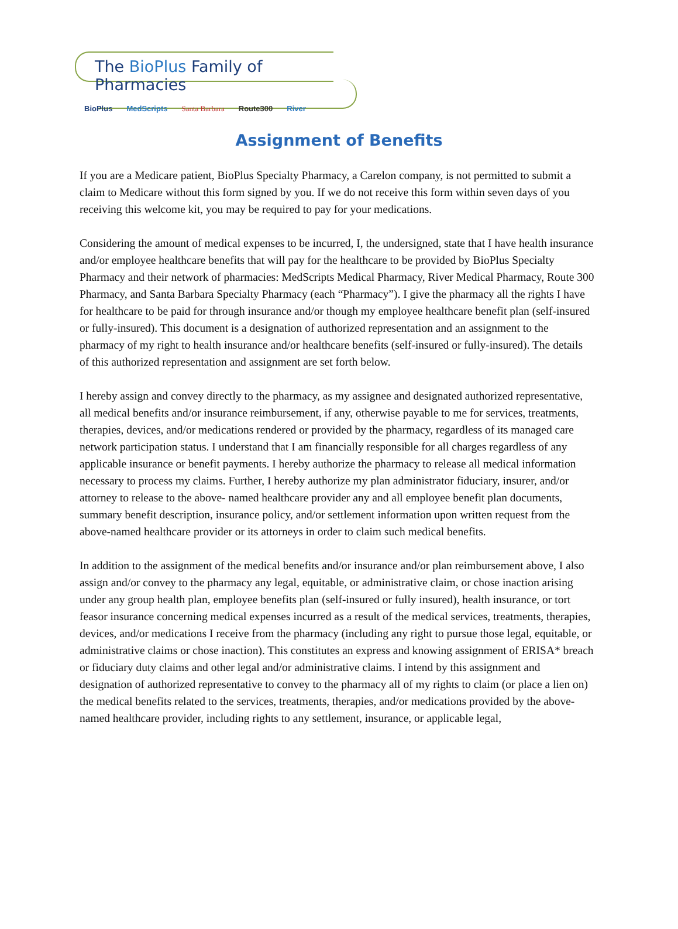The BioPlus Family of Pharmacies
BioPlus MedScripts Santa Barbara Route300 River
Assignment of Benefits
If you are a Medicare patient, BioPlus Specialty Pharmacy, a Carelon company, is not permitted to submit a claim to Medicare without this form signed by you. If we do not receive this form within seven days of you receiving this welcome kit, you may be required to pay for your medications.
Considering the amount of medical expenses to be incurred, I, the undersigned, state that I have health insurance and/or employee healthcare benefits that will pay for the healthcare to be provided by BioPlus Specialty Pharmacy and their network of pharmacies: MedScripts Medical Pharmacy, River Medical Pharmacy, Route 300 Pharmacy, and Santa Barbara Specialty Pharmacy (each “Pharmacy”). I give the pharmacy all the rights I have for healthcare to be paid for through insurance and/or though my employee healthcare benefit plan (self-insured or fully-insured). This document is a designation of authorized representation and an assignment to the pharmacy of my right to health insurance and/or healthcare benefits (self-insured or fully-insured). The details of this authorized representation and assignment are set forth below.
I hereby assign and convey directly to the pharmacy, as my assignee and designated authorized representative, all medical benefits and/or insurance reimbursement, if any, otherwise payable to me for services, treatments, therapies, devices, and/or medications rendered or provided by the pharmacy, regardless of its managed care network participation status. I understand that I am financially responsible for all charges regardless of any applicable insurance or benefit payments. I hereby authorize the pharmacy to release all medical information necessary to process my claims. Further, I hereby authorize my plan administrator fiduciary, insurer, and/or attorney to release to the above- named healthcare provider any and all employee benefit plan documents, summary benefit description, insurance policy, and/or settlement information upon written request from the above-named healthcare provider or its attorneys in order to claim such medical benefits.
In addition to the assignment of the medical benefits and/or insurance and/or plan reimbursement above, I also assign and/or convey to the pharmacy any legal, equitable, or administrative claim, or chose inaction arising under any group health plan, employee benefits plan (self-insured or fully insured), health insurance, or tort feasor insurance concerning medical expenses incurred as a result of the medical services, treatments, therapies, devices, and/or medications I receive from the pharmacy (including any right to pursue those legal, equitable, or administrative claims or chose inaction). This constitutes an express and knowing assignment of ERISA* breach or fiduciary duty claims and other legal and/or administrative claims. I intend by this assignment and designation of authorized representative to convey to the pharmacy all of my rights to claim (or place a lien on) the medical benefits related to the services, treatments, therapies, and/or medications provided by the above- named healthcare provider, including rights to any settlement, insurance, or applicable legal,